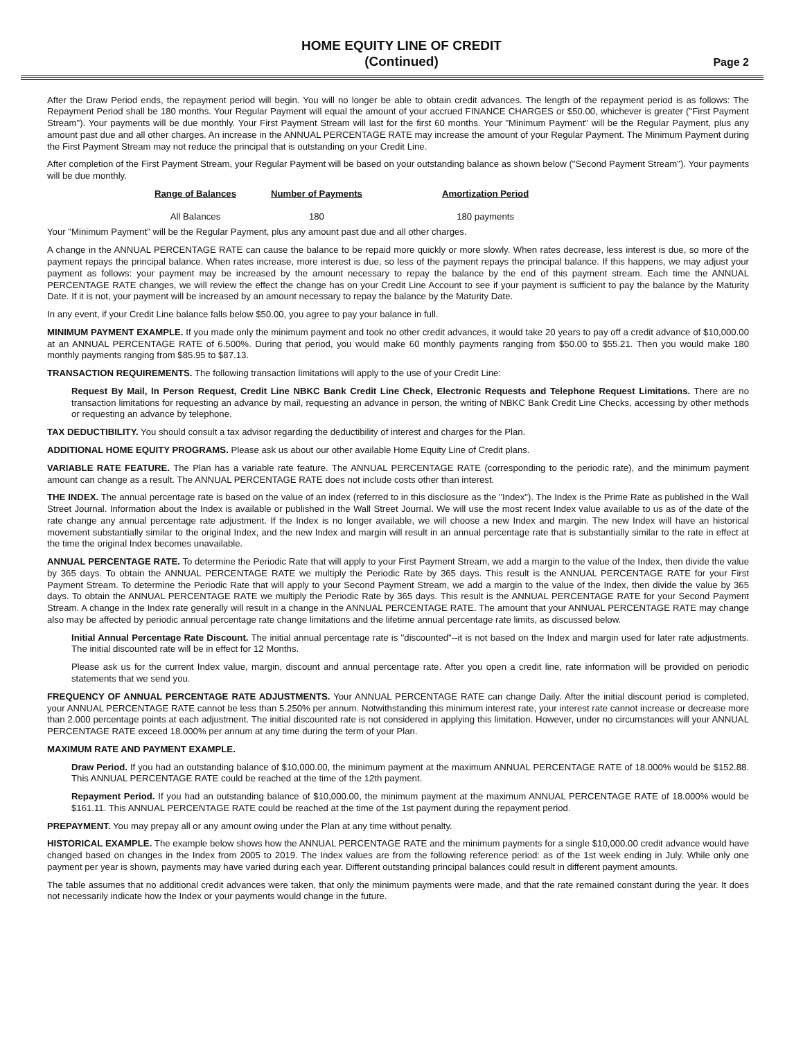HOME EQUITY LINE OF CREDIT
(Continued)
Page 2
After the Draw Period ends, the repayment period will begin. You will no longer be able to obtain credit advances. The length of the repayment period is as follows: The Repayment Period shall be 180 months. Your Regular Payment will equal the amount of your accrued FINANCE CHARGES or $50.00, whichever is greater ("First Payment Stream"). Your payments will be due monthly. Your First Payment Stream will last for the first 60 months. Your "Minimum Payment" will be the Regular Payment, plus any amount past due and all other charges. An increase in the ANNUAL PERCENTAGE RATE may increase the amount of your Regular Payment. The Minimum Payment during the First Payment Stream may not reduce the principal that is outstanding on your Credit Line.
After completion of the First Payment Stream, your Regular Payment will be based on your outstanding balance as shown below ("Second Payment Stream"). Your payments will be due monthly.
| Range of Balances | Number of Payments | Amortization Period |
| --- | --- | --- |
| All Balances | 180 | 180 payments |
Your "Minimum Payment" will be the Regular Payment, plus any amount past due and all other charges.
A change in the ANNUAL PERCENTAGE RATE can cause the balance to be repaid more quickly or more slowly. When rates decrease, less interest is due, so more of the payment repays the principal balance. When rates increase, more interest is due, so less of the payment repays the principal balance. If this happens, we may adjust your payment as follows: your payment may be increased by the amount necessary to repay the balance by the end of this payment stream. Each time the ANNUAL PERCENTAGE RATE changes, we will review the effect the change has on your Credit Line Account to see if your payment is sufficient to pay the balance by the Maturity Date. If it is not, your payment will be increased by an amount necessary to repay the balance by the Maturity Date.
In any event, if your Credit Line balance falls below $50.00, you agree to pay your balance in full.
MINIMUM PAYMENT EXAMPLE. If you made only the minimum payment and took no other credit advances, it would take 20 years to pay off a credit advance of $10,000.00 at an ANNUAL PERCENTAGE RATE of 6.500%. During that period, you would make 60 monthly payments ranging from $50.00 to $55.21. Then you would make 180 monthly payments ranging from $85.95 to $87.13.
TRANSACTION REQUIREMENTS. The following transaction limitations will apply to the use of your Credit Line:
Request By Mail, In Person Request, Credit Line NBKC Bank Credit Line Check, Electronic Requests and Telephone Request Limitations. There are no transaction limitations for requesting an advance by mail, requesting an advance in person, the writing of NBKC Bank Credit Line Checks, accessing by other methods or requesting an advance by telephone.
TAX DEDUCTIBILITY. You should consult a tax advisor regarding the deductibility of interest and charges for the Plan.
ADDITIONAL HOME EQUITY PROGRAMS. Please ask us about our other available Home Equity Line of Credit plans.
VARIABLE RATE FEATURE. The Plan has a variable rate feature. The ANNUAL PERCENTAGE RATE (corresponding to the periodic rate), and the minimum payment amount can change as a result. The ANNUAL PERCENTAGE RATE does not include costs other than interest.
THE INDEX. The annual percentage rate is based on the value of an index (referred to in this disclosure as the "Index"). The Index is the Prime Rate as published in the Wall Street Journal. Information about the Index is available or published in the Wall Street Journal. We will use the most recent Index value available to us as of the date of the rate change any annual percentage rate adjustment. If the Index is no longer available, we will choose a new Index and margin. The new Index will have an historical movement substantially similar to the original Index, and the new Index and margin will result in an annual percentage rate that is substantially similar to the rate in effect at the time the original Index becomes unavailable.
ANNUAL PERCENTAGE RATE. To determine the Periodic Rate that will apply to your First Payment Stream, we add a margin to the value of the Index, then divide the value by 365 days. To obtain the ANNUAL PERCENTAGE RATE we multiply the Periodic Rate by 365 days. This result is the ANNUAL PERCENTAGE RATE for your First Payment Stream. To determine the Periodic Rate that will apply to your Second Payment Stream, we add a margin to the value of the Index, then divide the value by 365 days. To obtain the ANNUAL PERCENTAGE RATE we multiply the Periodic Rate by 365 days. This result is the ANNUAL PERCENTAGE RATE for your Second Payment Stream. A change in the Index rate generally will result in a change in the ANNUAL PERCENTAGE RATE. The amount that your ANNUAL PERCENTAGE RATE may change also may be affected by periodic annual percentage rate change limitations and the lifetime annual percentage rate limits, as discussed below.
Initial Annual Percentage Rate Discount. The initial annual percentage rate is "discounted"--it is not based on the Index and margin used for later rate adjustments. The initial discounted rate will be in effect for 12 Months.
Please ask us for the current Index value, margin, discount and annual percentage rate. After you open a credit line, rate information will be provided on periodic statements that we send you.
FREQUENCY OF ANNUAL PERCENTAGE RATE ADJUSTMENTS. Your ANNUAL PERCENTAGE RATE can change Daily. After the initial discount period is completed, your ANNUAL PERCENTAGE RATE cannot be less than 5.250% per annum. Notwithstanding this minimum interest rate, your interest rate cannot increase or decrease more than 2.000 percentage points at each adjustment. The initial discounted rate is not considered in applying this limitation. However, under no circumstances will your ANNUAL PERCENTAGE RATE exceed 18.000% per annum at any time during the term of your Plan.
MAXIMUM RATE AND PAYMENT EXAMPLE.
Draw Period. If you had an outstanding balance of $10,000.00, the minimum payment at the maximum ANNUAL PERCENTAGE RATE of 18.000% would be $152.88. This ANNUAL PERCENTAGE RATE could be reached at the time of the 12th payment.
Repayment Period. If you had an outstanding balance of $10,000.00, the minimum payment at the maximum ANNUAL PERCENTAGE RATE of 18.000% would be $161.11. This ANNUAL PERCENTAGE RATE could be reached at the time of the 1st payment during the repayment period.
PREPAYMENT. You may prepay all or any amount owing under the Plan at any time without penalty.
HISTORICAL EXAMPLE. The example below shows how the ANNUAL PERCENTAGE RATE and the minimum payments for a single $10,000.00 credit advance would have changed based on changes in the Index from 2005 to 2019. The Index values are from the following reference period: as of the 1st week ending in July. While only one payment per year is shown, payments may have varied during each year. Different outstanding principal balances could result in different payment amounts.
The table assumes that no additional credit advances were taken, that only the minimum payments were made, and that the rate remained constant during the year. It does not necessarily indicate how the Index or your payments would change in the future.